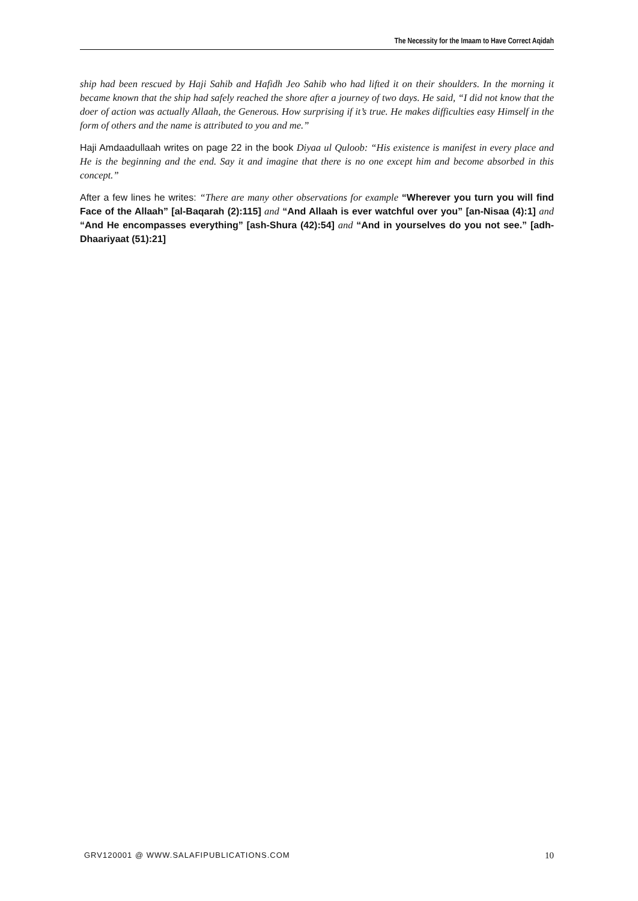The Necessity for the Imaam to Have Correct Aqidah
ship had been rescued by Haji Sahib and Hafidh Jeo Sahib who had lifted it on their shoulders. In the morning it became known that the ship had safely reached the shore after a journey of two days. He said, “I did not know that the doer of action was actually Allaah, the Generous. How surprising if it’s true. He makes difficulties easy Himself in the form of others and the name is attributed to you and me.”
Haji Amdaadullaah writes on page 22 in the book Diyaa ul Quloob: “His existence is manifest in every place and He is the beginning and the end. Say it and imagine that there is no one except him and become absorbed in this concept.”
After a few lines he writes: “There are many other observations for example “Wherever you turn you will find Face of the Allaah” [al-Baqarah (2):115] and “And Allaah is ever watchful over you” [an-Nisaa (4):1] and “And He encompasses everything” [ash-Shura (42):54] and “And in yourselves do you not see.” [adh-Dhaariyaat (51):21]
GRV120001 @ WWW.SALAFIPUBLICATIONS.COM 10